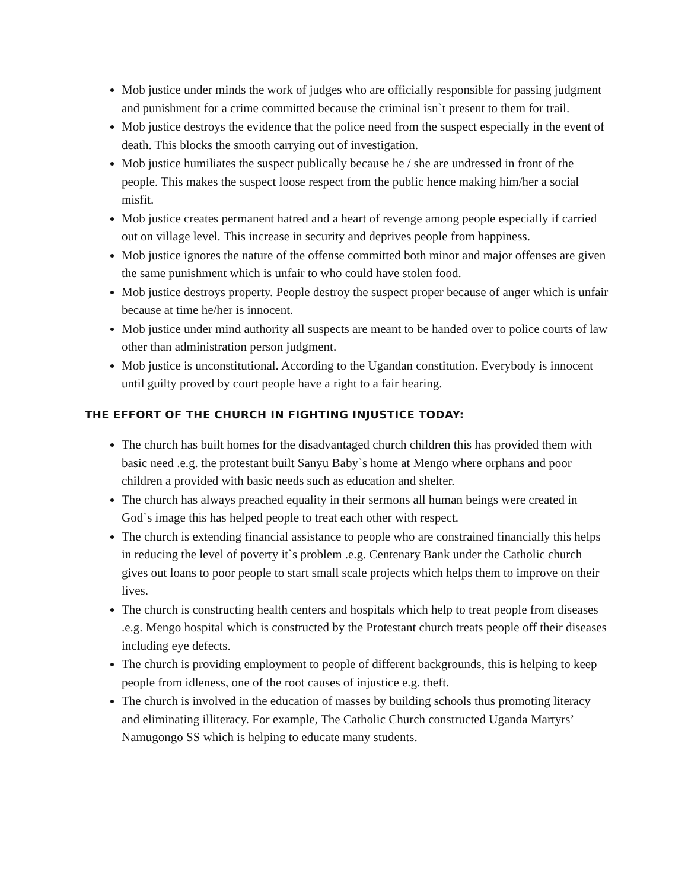Mob justice under minds the work of judges who are officially responsible for passing judgment and punishment for a crime committed because the criminal isn`t present to them for trail.
Mob justice destroys the evidence that the police need from the suspect especially in the event of death. This blocks the smooth carrying out of investigation.
Mob justice humiliates the suspect publically because he / she are undressed in front of the people. This makes the suspect loose respect from the public hence making him/her a social misfit.
Mob justice creates permanent hatred and a heart of revenge among people especially if carried out on village level. This increase in security and deprives people from happiness.
Mob justice ignores the nature of the offense committed both minor and major offenses are given the same punishment which is unfair to who could have stolen food.
Mob justice destroys property. People destroy the suspect proper because of anger which is unfair because at time he/her is innocent.
Mob justice under mind authority all suspects are meant to be handed over to police courts of law other than administration person judgment.
Mob justice is unconstitutional. According to the Ugandan constitution. Everybody is innocent until guilty proved by court people have a right to a fair hearing.
THE EFFORT OF THE CHURCH IN FIGHTING INJUSTICE TODAY:
The church has built homes for the disadvantaged church children this has provided them with basic need .e.g. the protestant built Sanyu Baby`s home at Mengo where orphans and poor children a provided with basic needs such as education and shelter.
The church has always preached equality in their sermons all human beings were created in God`s image this has helped people to treat each other with respect.
The church is extending financial assistance to people who are constrained financially this helps in reducing the level of poverty it`s problem .e.g. Centenary Bank under the Catholic church gives out loans to poor people to start small scale projects which helps them to improve on their lives.
The church is constructing health centers and hospitals which help to treat people from diseases .e.g. Mengo hospital which is constructed by the Protestant church treats people off their diseases including eye defects.
The church is providing employment to people of different backgrounds, this is helping to keep people from idleness, one of the root causes of injustice e.g. theft.
The church is involved in the education of masses by building schools thus promoting literacy and eliminating illiteracy. For example, The Catholic Church constructed Uganda Martyrs’ Namugongo SS which is helping to educate many students.